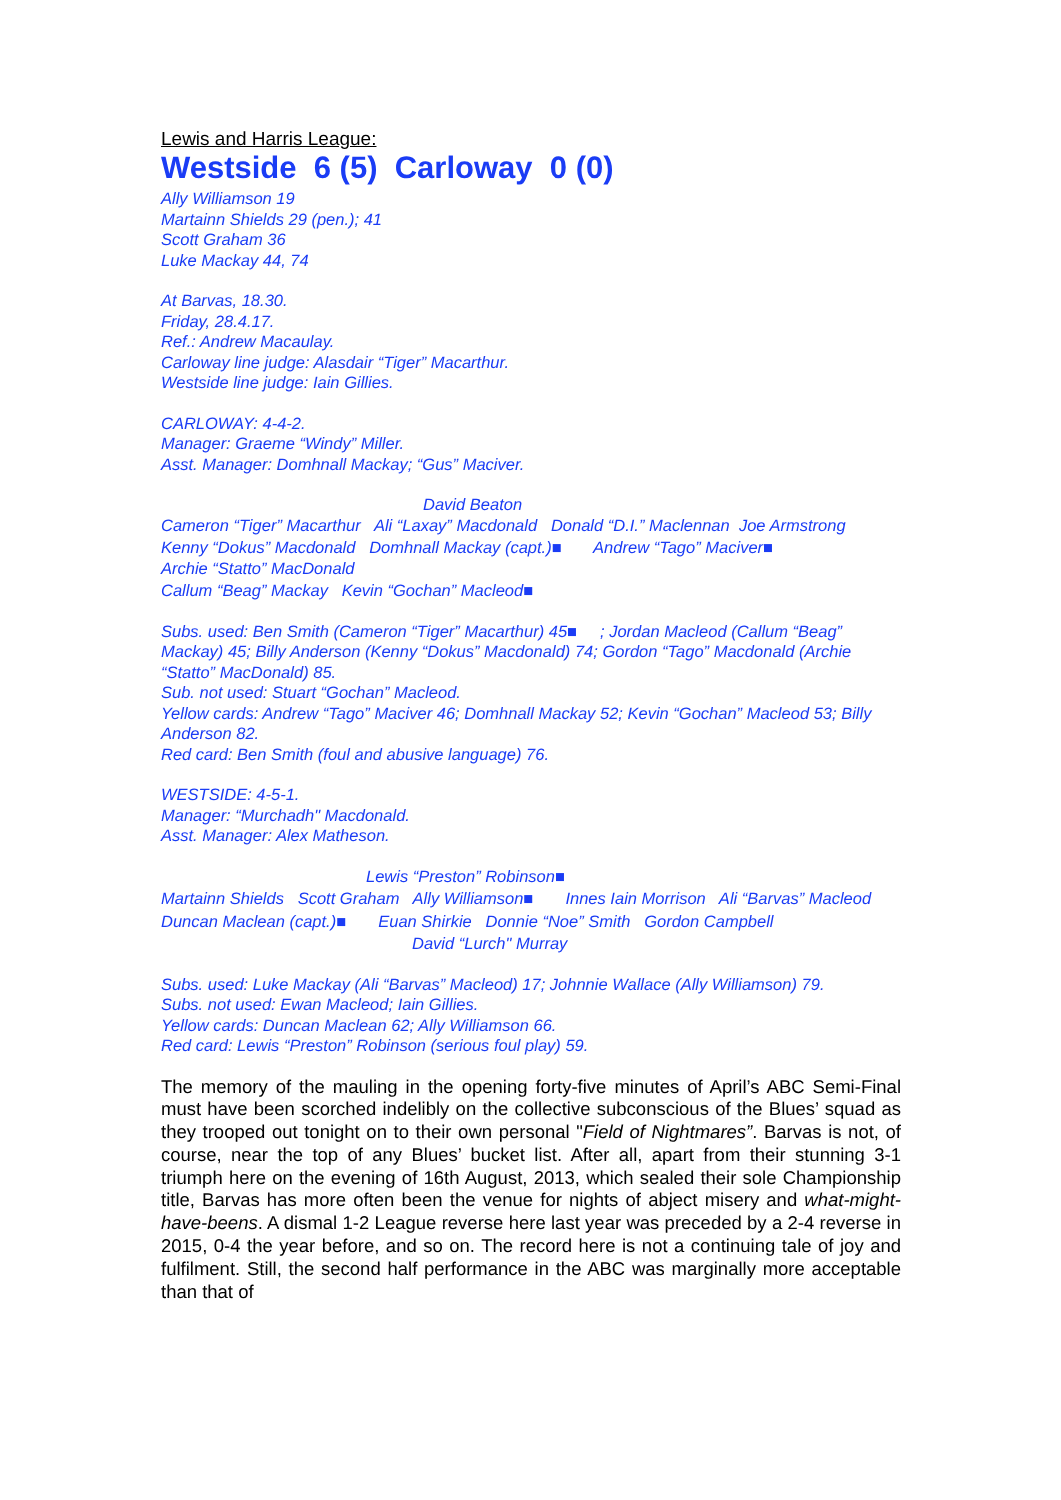Lewis and Harris League:
Westside 6 (5) Carloway 0 (0)
Ally Williamson 19
Martainn Shields 29 (pen.); 41
Scott Graham 36
Luke Mackay 44, 74
At Barvas, 18.30.
Friday, 28.4.17.
Ref.: Andrew Macaulay.
Carloway line judge: Alasdair “Tiger” Macarthur.
Westside line judge: Iain Gillies.
CARLOWAY: 4-4-2.
Manager: Graeme “Windy” Miller.
Asst. Manager: Domhnall Mackay; “Gus” Maciver.
David Beaton
Cameron “Tiger” Macarthur Ali “Laxay” Macdonald Donald “D.I.” Maclennan Joe Armstrong
Kenny “Dokus” Macdonald Domhnall Mackay (capt.)■ Andrew “Tago” Maciver■
Archie “Statto” MacDonald
Callum “Beag” Mackay Kevin “Gochan” Macleod■
Subs. used: Ben Smith (Cameron “Tiger” Macarthur) 45■ ; Jordan Macleod (Callum “Beag” Mackay) 45; Billy Anderson (Kenny “Dokus” Macdonald) 74; Gordon “Tago” Macdonald (Archie “Statto” MacDonald) 85.
Sub. not used: Stuart “Gochan” Macleod.
Yellow cards: Andrew “Tago” Maciver 46; Domhnall Mackay 52; Kevin “Gochan” Macleod 53; Billy Anderson 82.
Red card: Ben Smith (foul and abusive language) 76.
WESTSIDE: 4-5-1.
Manager: “Murchadh" Macdonald.
Asst. Manager: Alex Matheson.
Lewis “Preston” Robinson■
Martainn Shields Scott Graham Ally Williamson■ Innes Iain Morrison Ali “Barvas” Macleod
Duncan Maclean (capt.)■ Euan Shirkie Donnie “Noe” Smith Gordon Campbell
David “Lurch" Murray
Subs. used: Luke Mackay (Ali “Barvas” Macleod) 17; Johnnie Wallace (Ally Williamson) 79.
Subs. not used: Ewan Macleod; Iain Gillies.
Yellow cards: Duncan Maclean 62; Ally Williamson 66.
Red card: Lewis “Preston” Robinson (serious foul play) 59.
The memory of the mauling in the opening forty-five minutes of April’s ABC Semi-Final must have been scorched indelibly on the collective subconscious of the Blues’ squad as they trooped out tonight on to their own personal "Field of Nightmares”. Barvas is not, of course, near the top of any Blues’ bucket list. After all, apart from their stunning 3-1 triumph here on the evening of 16th August, 2013, which sealed their sole Championship title, Barvas has more often been the venue for nights of abject misery and what-might-have-beens. A dismal 1-2 League reverse here last year was preceded by a 2-4 reverse in 2015, 0-4 the year before, and so on. The record here is not a continuing tale of joy and fulfilment. Still, the second half performance in the ABC was marginally more acceptable than that of